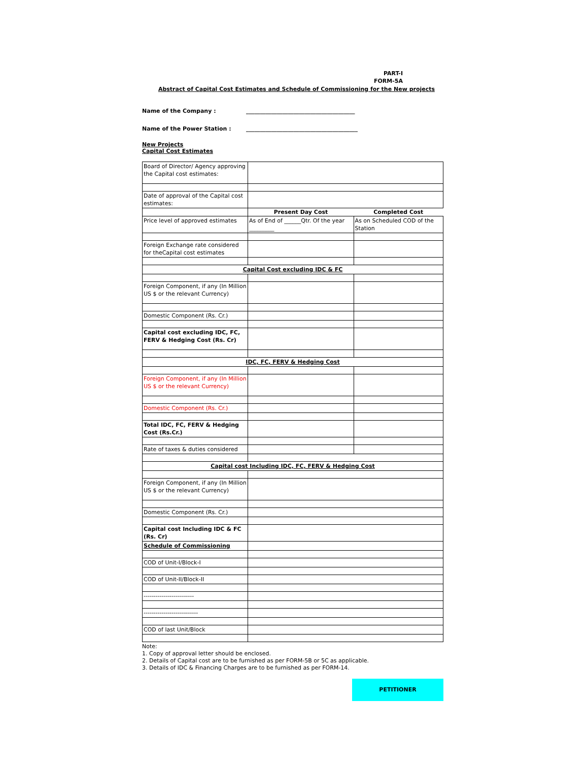PART-I
FORM-5A
Abstract of Capital Cost Estimates and Schedule of Commissioning for the New projects
Name of the Company : _______________________________________
Name of the Power Station : ________________________________________
New Projects
Capital Cost Estimates
| Board of Director/ Agency approving the Capital cost estimates: | | |
| Date of approval of the Capital cost estimates: | | |
| | Present Day Cost | Completed Cost |
| Price level of approved estimates | As of End of ______Qtr. Of the year _________ | As on Scheduled COD of the Station |
| Foreign Exchange rate considered for theCapital cost estimates | | |
| Capital Cost excluding IDC & FC | | |
| Foreign Component, if any (In Million US $ or the relevant Currency) | | |
| Domestic Component (Rs. Cr.) | | |
| Capital cost excluding IDC, FC, FERV & Hedging Cost (Rs. Cr) | | |
| IDC, FC, FERV & Hedging Cost | | |
| Foreign Component, if any (In Million US $ or the relevant Currency) | | |
| Domestic Component (Rs. Cr.) | | |
| Total IDC, FC, FERV & Hedging Cost (Rs.Cr.) | | |
| Rate of taxes & duties considered | | |
| Capital cost Including IDC, FC, FERV & Hedging Cost | | |
| Foreign Component, if any (In Million US $ or the relevant Currency) | | |
| Domestic Component (Rs. Cr.) | | |
| Capital cost Including IDC & FC (Rs. Cr) | | |
| Schedule of Commissioning | | |
| COD of Unit-I/Block-I | | |
| COD of Unit-II/Block-II | | |
| ------------------------- | | |
| --------------------------- | | |
| COD of last Unit/Block | | |
Note:
1. Copy of approval letter should be enclosed.
2. Details of Capital cost are to be furnished as per FORM-5B or 5C as applicable.
3. Details of IDC & Financing Charges are to be furnished as per FORM-14.
PETITIONER